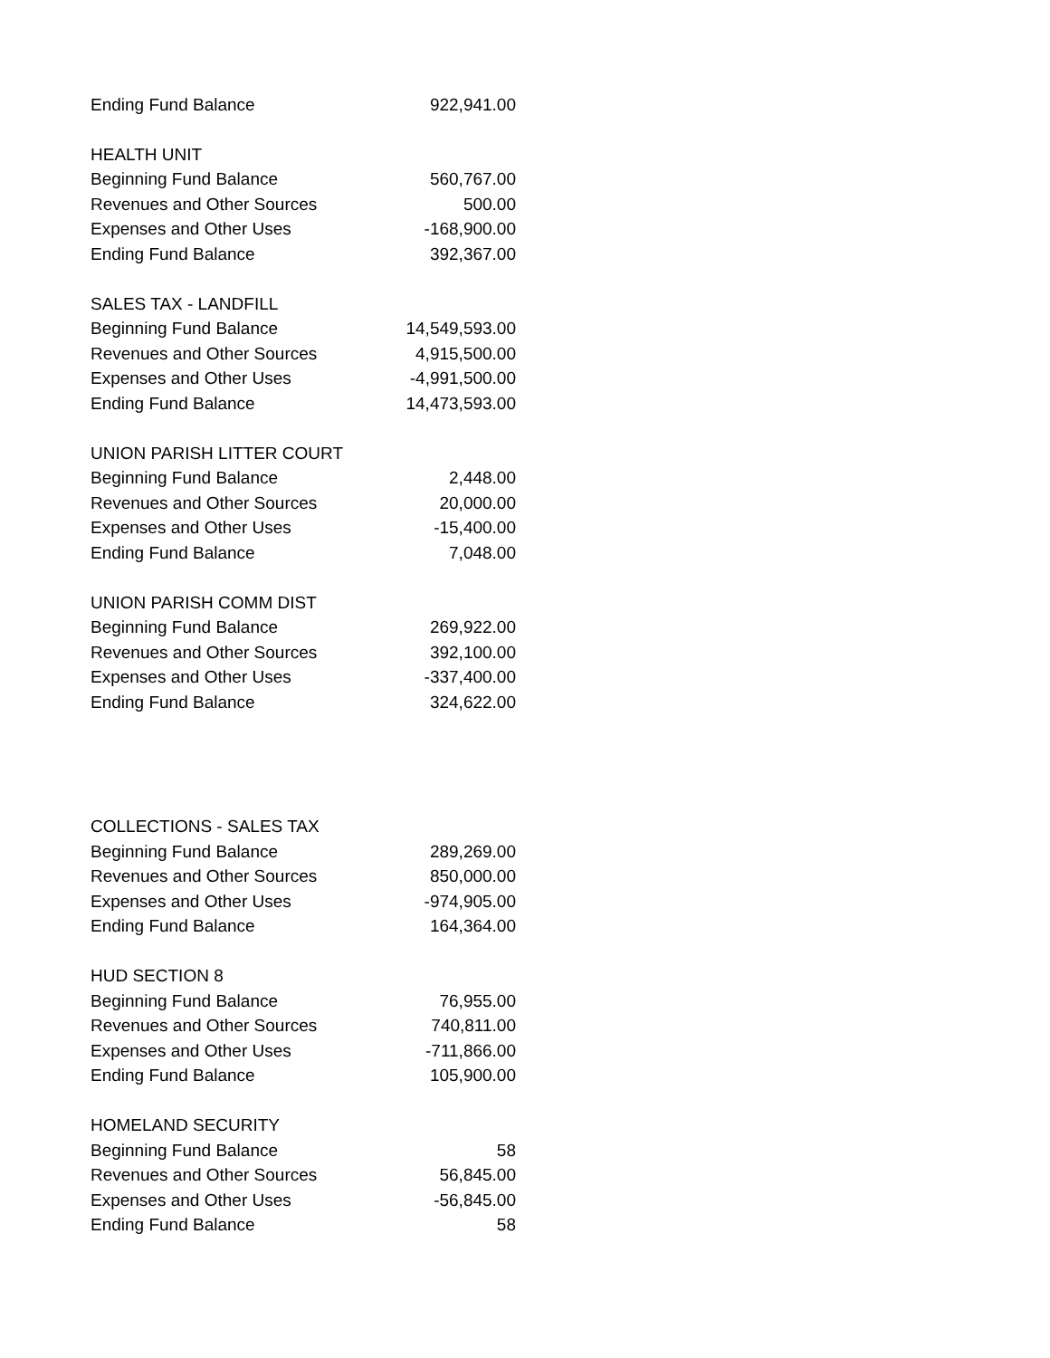| Ending Fund Balance | 922,941.00 |
| HEALTH UNIT | |
| Beginning Fund Balance | 560,767.00 |
| Revenues and Other Sources | 500.00 |
| Expenses and Other Uses | -168,900.00 |
| Ending Fund Balance | 392,367.00 |
| SALES TAX - LANDFILL | |
| Beginning Fund Balance | 14,549,593.00 |
| Revenues and Other Sources | 4,915,500.00 |
| Expenses and Other Uses | -4,991,500.00 |
| Ending Fund Balance | 14,473,593.00 |
| UNION PARISH LITTER COURT | |
| Beginning Fund Balance | 2,448.00 |
| Revenues and Other Sources | 20,000.00 |
| Expenses and Other Uses | -15,400.00 |
| Ending Fund Balance | 7,048.00 |
| UNION PARISH COMM DIST | |
| Beginning Fund Balance | 269,922.00 |
| Revenues and Other Sources | 392,100.00 |
| Expenses and Other Uses | -337,400.00 |
| Ending Fund Balance | 324,622.00 |
| COLLECTIONS - SALES TAX | |
| Beginning Fund Balance | 289,269.00 |
| Revenues and Other Sources | 850,000.00 |
| Expenses and Other Uses | -974,905.00 |
| Ending Fund Balance | 164,364.00 |
| HUD SECTION 8 | |
| Beginning Fund Balance | 76,955.00 |
| Revenues and Other Sources | 740,811.00 |
| Expenses and Other Uses | -711,866.00 |
| Ending Fund Balance | 105,900.00 |
| HOMELAND SECURITY | |
| Beginning Fund Balance | 58 |
| Revenues and Other Sources | 56,845.00 |
| Expenses and Other Uses | -56,845.00 |
| Ending Fund Balance | 58 |